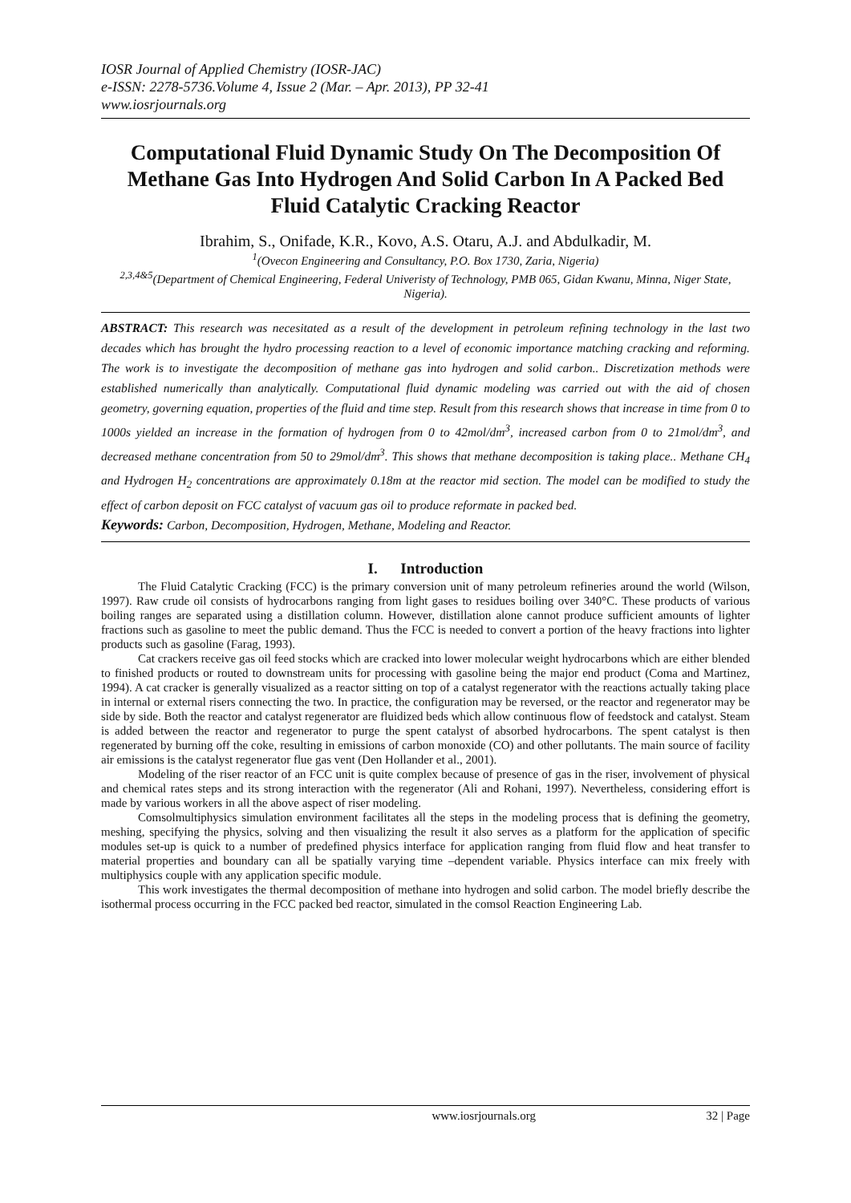IOSR Journal of Applied Chemistry (IOSR-JAC)
e-ISSN: 2278-5736.Volume 4, Issue 2 (Mar. – Apr. 2013), PP 32-41
www.iosrjournals.org
Computational Fluid Dynamic Study On The Decomposition Of Methane Gas Into Hydrogen And Solid Carbon In A Packed Bed Fluid Catalytic Cracking Reactor
Ibrahim, S., Onifade, K.R., Kovo, A.S. Otaru, A.J. and Abdulkadir, M.
<sup>1</sup> (Ovecon Engineering and Consultancy, P.O. Box 1730, Zaria, Nigeria)
<sup>2,3,4&5</sup>(Department of Chemical Engineering, Federal Univeristy of Technology, PMB 065, Gidan Kwanu, Minna, Niger State, Nigeria).
ABSTRACT: This research was necesitated as a result of the development in petroleum refining technology in the last two decades which has brought the hydro processing reaction to a level of economic importance matching cracking and reforming. The work is to investigate the decomposition of methane gas into hydrogen and solid carbon.. Discretization methods were established numerically than analytically. Computational fluid dynamic modeling was carried out with the aid of chosen geometry, governing equation, properties of the fluid and time step. Result from this research shows that increase in time from 0 to 1000s yielded an increase in the formation of hydrogen from 0 to 42mol/dm<sup>3</sup>, increased carbon from 0 to 21mol/dm<sup>3</sup>, and decreased methane concentration from 50 to 29mol/dm<sup>3</sup>. This shows that methane decomposition is taking place.. Methane CH<sub>4</sub> and Hydrogen H<sub>2</sub> concentrations are approximately 0.18m at the reactor mid section. The model can be modified to study the effect of carbon deposit on FCC catalyst of vacuum gas oil to produce reformate in packed bed.
Keywords: Carbon, Decomposition, Hydrogen, Methane, Modeling and Reactor.
I. Introduction
The Fluid Catalytic Cracking (FCC) is the primary conversion unit of many petroleum refineries around the world (Wilson, 1997). Raw crude oil consists of hydrocarbons ranging from light gases to residues boiling over 340°C. These products of various boiling ranges are separated using a distillation column. However, distillation alone cannot produce sufficient amounts of lighter fractions such as gasoline to meet the public demand. Thus the FCC is needed to convert a portion of the heavy fractions into lighter products such as gasoline (Farag, 1993).
Cat crackers receive gas oil feed stocks which are cracked into lower molecular weight hydrocarbons which are either blended to finished products or routed to downstream units for processing with gasoline being the major end product (Coma and Martinez, 1994). A cat cracker is generally visualized as a reactor sitting on top of a catalyst regenerator with the reactions actually taking place in internal or external risers connecting the two. In practice, the configuration may be reversed, or the reactor and regenerator may be side by side. Both the reactor and catalyst regenerator are fluidized beds which allow continuous flow of feedstock and catalyst. Steam is added between the reactor and regenerator to purge the spent catalyst of absorbed hydrocarbons. The spent catalyst is then regenerated by burning off the coke, resulting in emissions of carbon monoxide (CO) and other pollutants. The main source of facility air emissions is the catalyst regenerator flue gas vent (Den Hollander et al., 2001).
Modeling of the riser reactor of an FCC unit is quite complex because of presence of gas in the riser, involvement of physical and chemical rates steps and its strong interaction with the regenerator (Ali and Rohani, 1997). Nevertheless, considering effort is made by various workers in all the above aspect of riser modeling.
Comsolmultiphysics simulation environment facilitates all the steps in the modeling process that is defining the geometry, meshing, specifying the physics, solving and then visualizing the result it also serves as a platform for the application of specific modules set-up is quick to a number of predefined physics interface for application ranging from fluid flow and heat transfer to material properties and boundary can all be spatially varying time –dependent variable. Physics interface can mix freely with multiphysics couple with any application specific module.
This work investigates the thermal decomposition of methane into hydrogen and solid carbon. The model briefly describe the isothermal process occurring in the FCC packed bed reactor, simulated in the comsol Reaction Engineering Lab.
www.iosrjournals.org 32 | Page